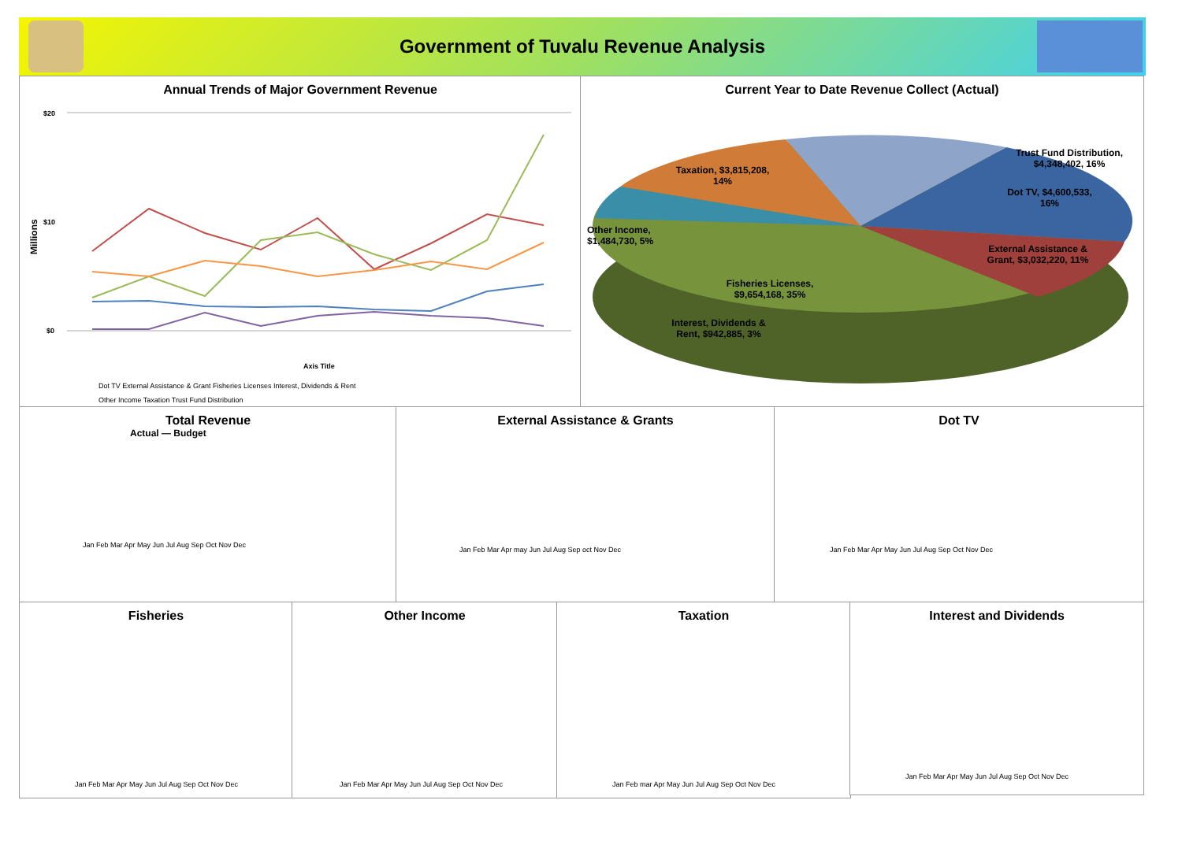Government of Tuvalu Revenue Analysis
Annual Trends of Major Government Revenue
$20
$10
$0
Millions
Axis Title
Dot TV External Assistance & Grant Fisheries Licenses Interest, Dividends & Rent
Other Income Taxation Trust Fund Distribution
Current Year to Date Revenue Collect (Actual)
Trust Fund Distribution, $4,348,402, 16%
Dot TV, $4,600,533, 16%
External Assistance & Grant, $3,032,220, 11%
Taxation, $3,815,208, 14%
Other Income, $1,484,730, 5%
Fisheries Licenses, $9,654,168, 35%
Interest, Dividends & Rent, $942,885, 3%
Total Revenue
Actual — Budget
Jan Feb Mar Apr May Jun Jul Aug Sep Oct Nov Dec
External Assistance & Grants
Jan Feb Mar Apr may Jun Jul Aug Sep oct Nov Dec
Dot TV
Jan Feb Mar Apr May Jun Jul Aug Sep Oct Nov Dec
Fisheries
Jan Feb Mar Apr May Jun Jul Aug Sep Oct Nov Dec
Other Income
Jan Feb Mar Apr May Jun Jul Aug Sep Oct Nov Dec
Taxation
Jan Feb mar Apr May Jun Jul Aug Sep Oct Nov Dec
Interest and Dividends
Jan Feb Mar Apr May Jun Jul Aug Sep Oct Nov Dec